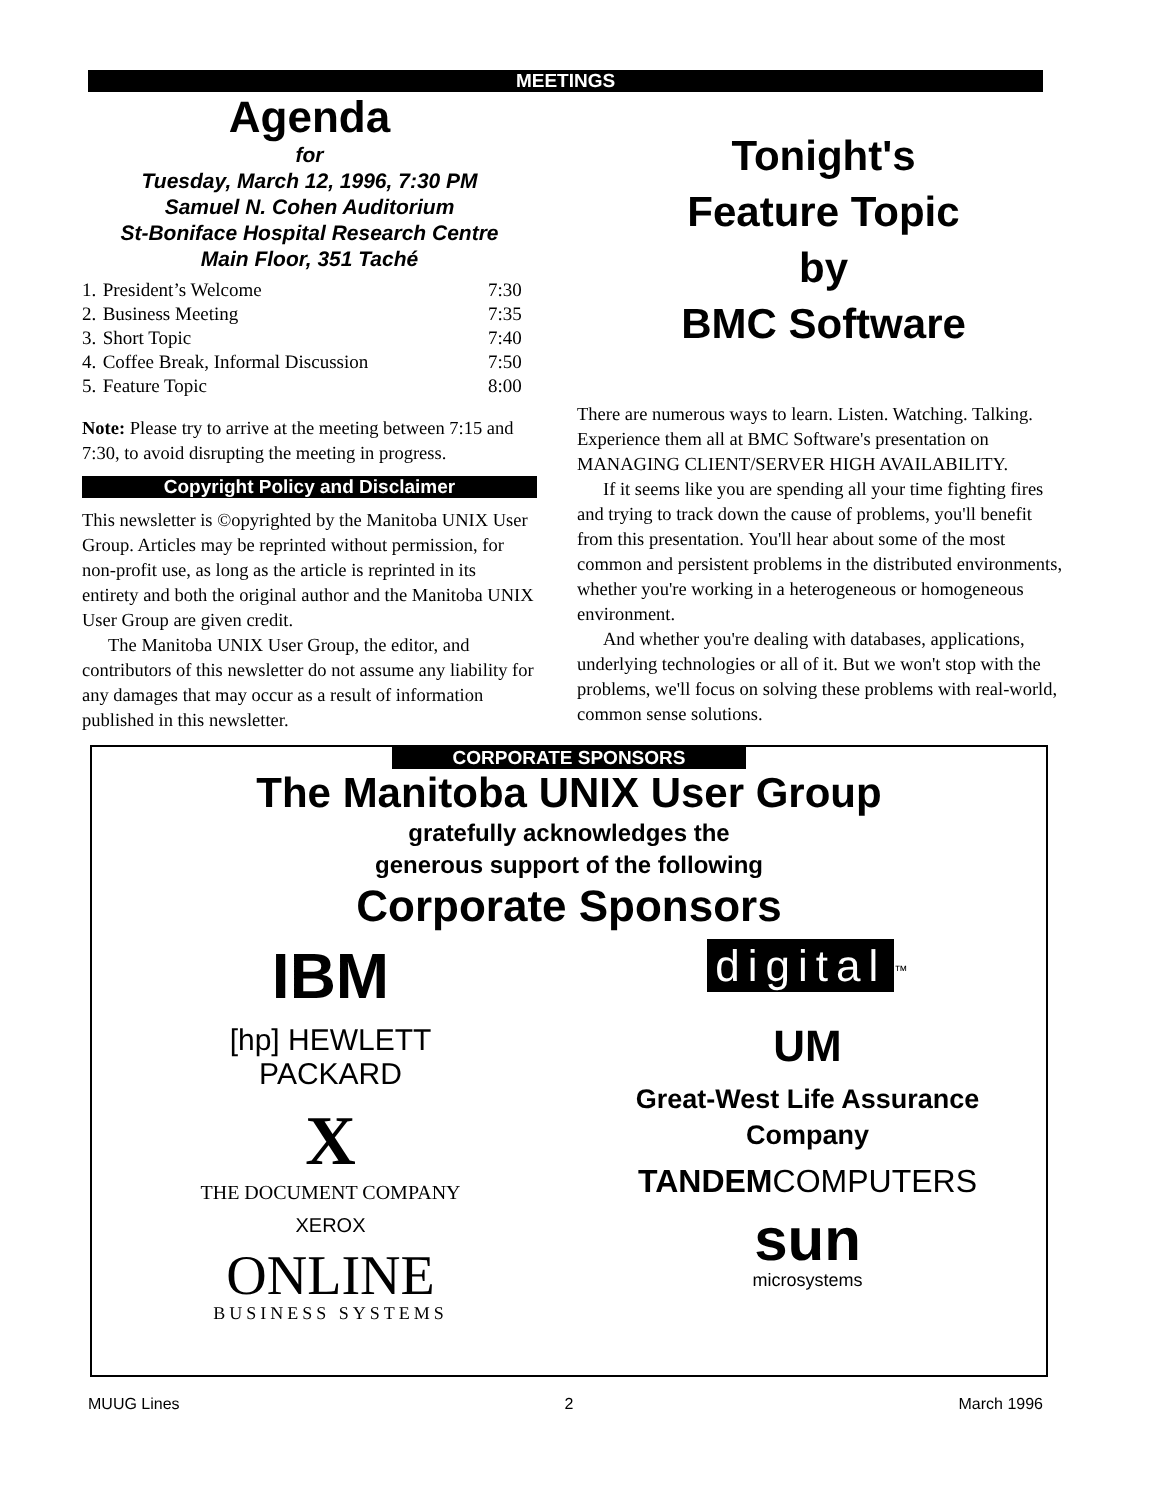MEETINGS
Agenda
for
Tuesday, March 12, 1996, 7:30 PM
Samuel N. Cohen Auditorium
St-Boniface Hospital Research Centre
Main Floor, 351 Taché
| 1. | President’s Welcome | 7:30 |
| 2. | Business Meeting | 7:35 |
| 3. | Short Topic | 7:40 |
| 4. | Coffee Break, Informal Discussion | 7:50 |
| 5. | Feature Topic | 8:00 |
Note: Please try to arrive at the meeting between 7:15 and 7:30, to avoid disrupting the meeting in progress.
Copyright Policy and Disclaimer
This newsletter is ©opyrighted by the Manitoba UNIX User Group. Articles may be reprinted without permission, for non-profit use, as long as the article is reprinted in its entirety and both the original author and the Manitoba UNIX User Group are given credit.
The Manitoba UNIX User Group, the editor, and contributors of this newsletter do not assume any liability for any damages that may occur as a result of information published in this newsletter.
Tonight's
Feature Topic
by
BMC Software
There are numerous ways to learn. Listen. Watching. Talking. Experience them all at BMC Software's presentation on MANAGING CLIENT/SERVER HIGH AVAILABILITY.
If it seems like you are spending all your time fighting fires and trying to track down the cause of problems, you'll benefit from this presentation. You'll hear about some of the most common and persistent problems in the distributed environments, whether you're working in a heterogeneous or homogeneous environment.
And whether you're dealing with databases, applications, underlying technologies or all of it. But we won't stop with the problems, we'll focus on solving these problems with real-world, common sense solutions.
CORPORATE SPONSORS
The Manitoba UNIX User Group
gratefully acknowledges the
generous support of the following
Corporate Sponsors
IBM
[hp] HEWLETT
PACKARD
X
THE DOCUMENT COMPANY
XEROX
ONLINE
BUSINESS SYSTEMS
digital<sup>™</sup>
UM
Great-West Life Assurance
Company
TANDEMCOMPUTERS
sun
microsystems
MUUG Lines 2 March 1996